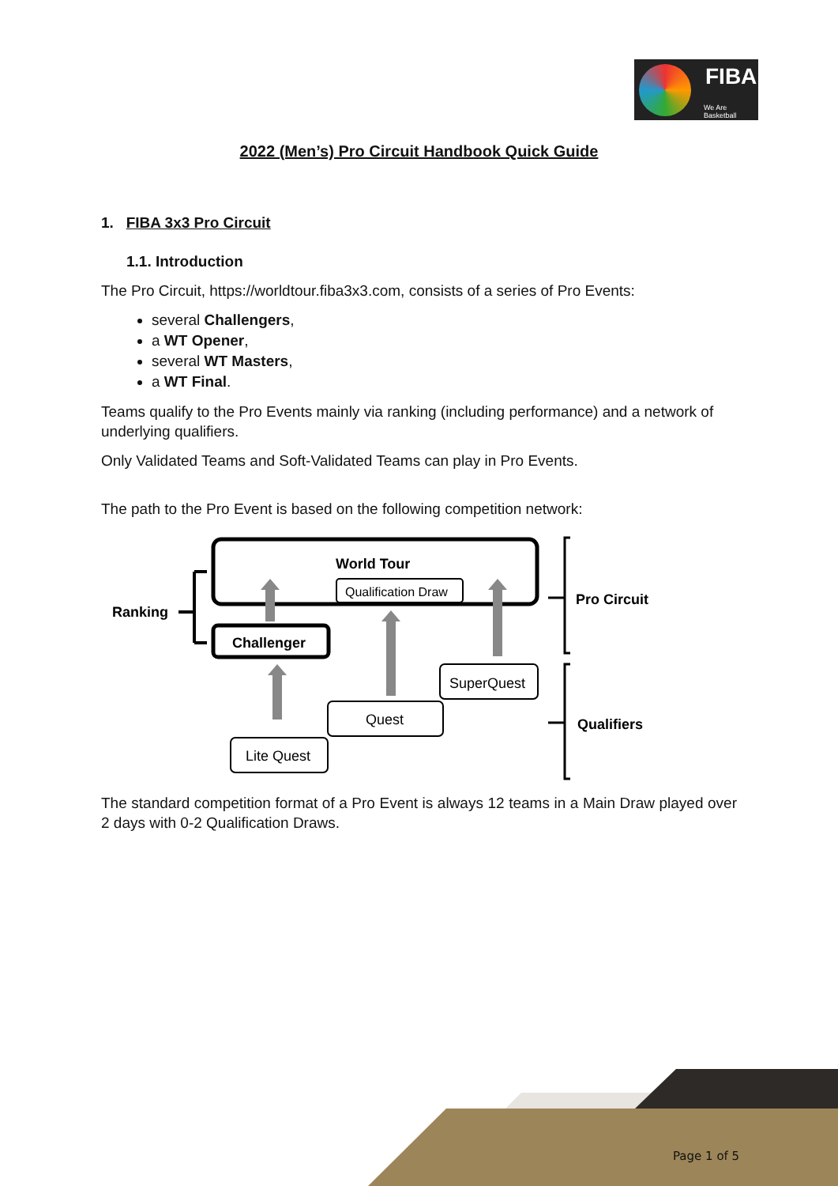FIBA
We Are Basketball
2022 (Men’s) Pro Circuit Handbook Quick Guide
1. FIBA 3x3 Pro Circuit
1.1. Introduction
The Pro Circuit, https://worldtour.fiba3x3.com, consists of a series of Pro Events:
several Challengers,
a WT Opener,
several WT Masters,
a WT Final.
Teams qualify to the Pro Events mainly via ranking (including performance) and a network of underlying qualifiers.
Only Validated Teams and Soft-Validated Teams can play in Pro Events.
The path to the Pro Event is based on the following competition network:
World Tour
Qualification Draw
Challenger
SuperQuest
Quest
Lite Quest
Ranking
Pro Circuit
Qualifiers
The standard competition format of a Pro Event is always 12 teams in a Main Draw played over 2 days with 0-2 Qualification Draws.
Page 1 of 5